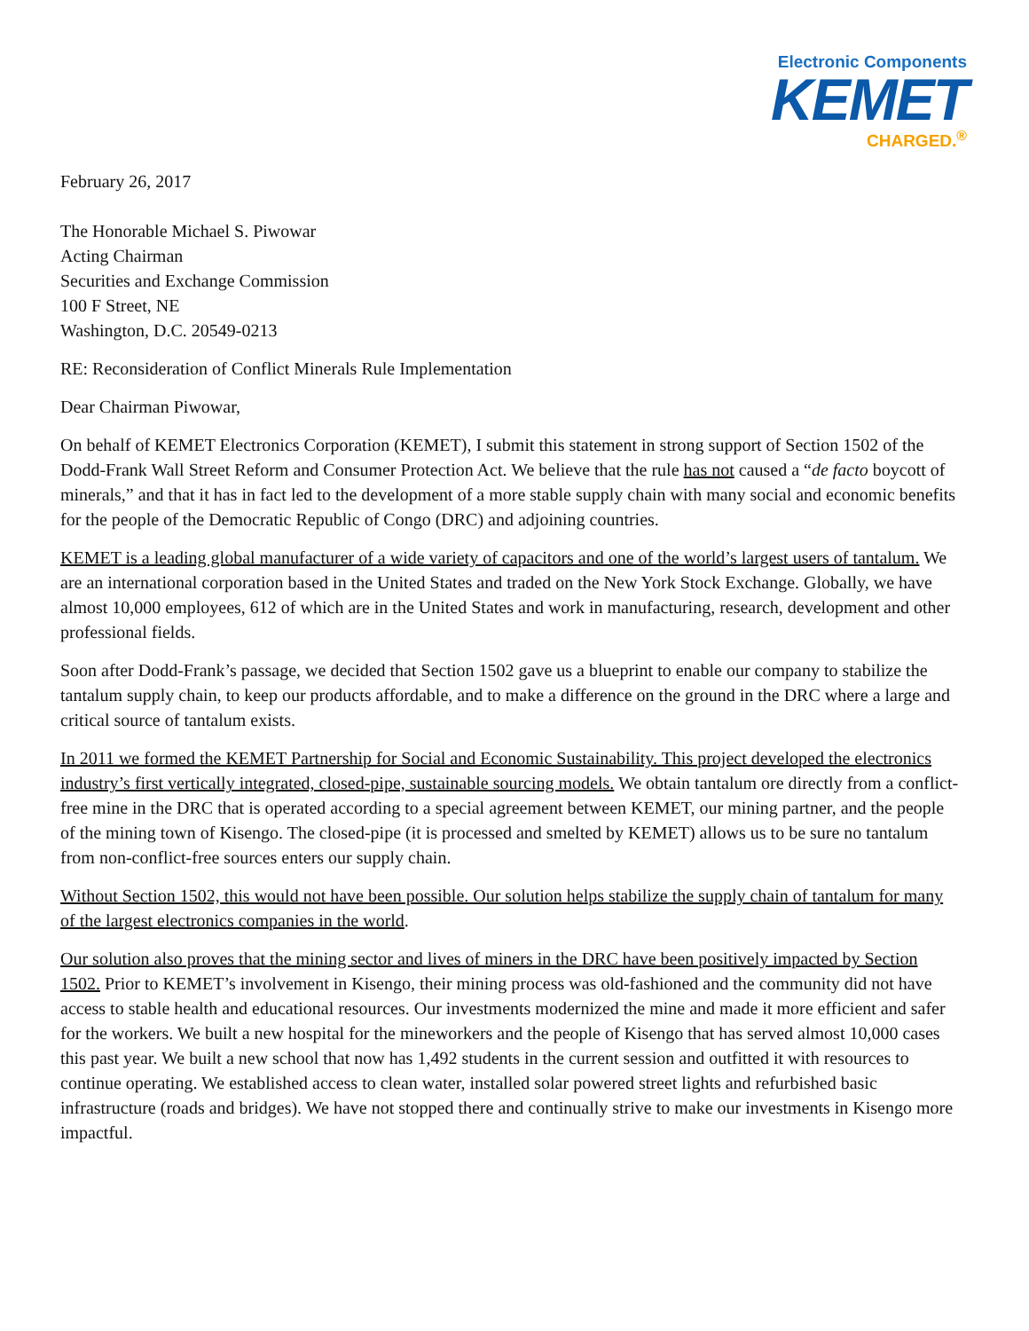Electronic Components
KEMET
CHARGED.<sup>®</sup>
February 26, 2017
The Honorable Michael S. Piwowar
Acting Chairman
Securities and Exchange Commission
100 F Street, NE
Washington, D.C. 20549-0213
RE: Reconsideration of Conflict Minerals Rule Implementation
Dear Chairman Piwowar,
On behalf of KEMET Electronics Corporation (KEMET), I submit this statement in strong support of Section 1502 of the Dodd-Frank Wall Street Reform and Consumer Protection Act. We believe that the rule has not caused a “de facto boycott of minerals,” and that it has in fact led to the development of a more stable supply chain with many social and economic benefits for the people of the Democratic Republic of Congo (DRC) and adjoining countries.
KEMET is a leading global manufacturer of a wide variety of capacitors and one of the world’s largest users of tantalum. We are an international corporation based in the United States and traded on the New York Stock Exchange. Globally, we have almost 10,000 employees, 612 of which are in the United States and work in manufacturing, research, development and other professional fields.
Soon after Dodd-Frank’s passage, we decided that Section 1502 gave us a blueprint to enable our company to stabilize the tantalum supply chain, to keep our products affordable, and to make a difference on the ground in the DRC where a large and critical source of tantalum exists.
In 2011 we formed the KEMET Partnership for Social and Economic Sustainability. This project developed the electronics industry’s first vertically integrated, closed-pipe, sustainable sourcing models. We obtain tantalum ore directly from a conflict-free mine in the DRC that is operated according to a special agreement between KEMET, our mining partner, and the people of the mining town of Kisengo. The closed-pipe (it is processed and smelted by KEMET) allows us to be sure no tantalum from non-conflict-free sources enters our supply chain.
Without Section 1502, this would not have been possible. Our solution helps stabilize the supply chain of tantalum for many of the largest electronics companies in the world.
Our solution also proves that the mining sector and lives of miners in the DRC have been positively impacted by Section 1502. Prior to KEMET’s involvement in Kisengo, their mining process was old-fashioned and the community did not have access to stable health and educational resources. Our investments modernized the mine and made it more efficient and safer for the workers. We built a new hospital for the mineworkers and the people of Kisengo that has served almost 10,000 cases this past year. We built a new school that now has 1,492 students in the current session and outfitted it with resources to continue operating. We established access to clean water, installed solar powered street lights and refurbished basic infrastructure (roads and bridges). We have not stopped there and continually strive to make our investments in Kisengo more impactful.